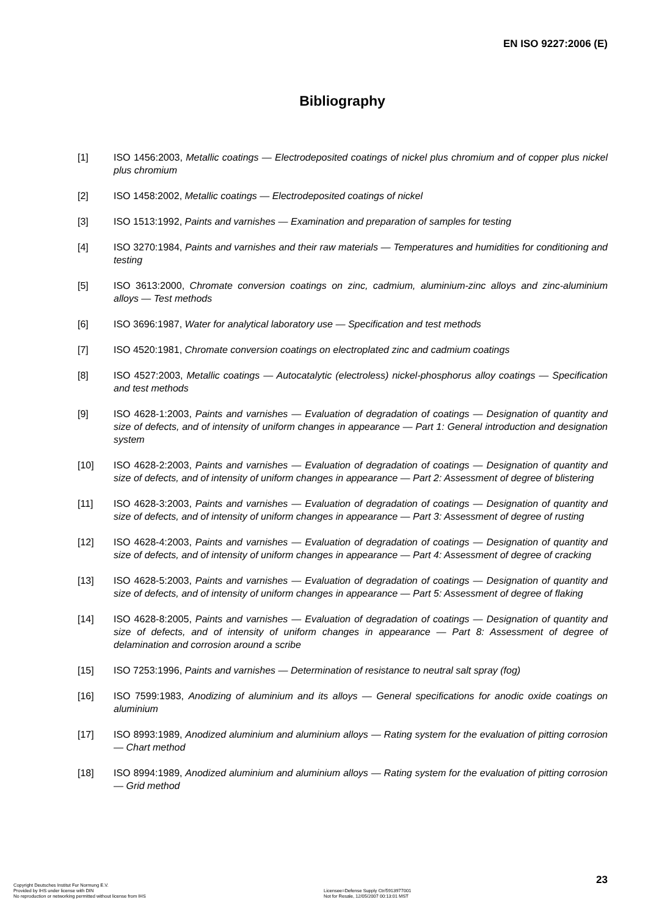EN ISO 9227:2006 (E)
Bibliography
[1] ISO 1456:2003, Metallic coatings — Electrodeposited coatings of nickel plus chromium and of copper plus nickel plus chromium
[2] ISO 1458:2002, Metallic coatings — Electrodeposited coatings of nickel
[3] ISO 1513:1992, Paints and varnishes — Examination and preparation of samples for testing
[4] ISO 3270:1984, Paints and varnishes and their raw materials — Temperatures and humidities for conditioning and testing
[5] ISO 3613:2000, Chromate conversion coatings on zinc, cadmium, aluminium-zinc alloys and zinc-aluminium alloys — Test methods
[6] ISO 3696:1987, Water for analytical laboratory use — Specification and test methods
[7] ISO 4520:1981, Chromate conversion coatings on electroplated zinc and cadmium coatings
[8] ISO 4527:2003, Metallic coatings — Autocatalytic (electroless) nickel-phosphorus alloy coatings — Specification and test methods
[9] ISO 4628-1:2003, Paints and varnishes — Evaluation of degradation of coatings — Designation of quantity and size of defects, and of intensity of uniform changes in appearance — Part 1: General introduction and designation system
[10] ISO 4628-2:2003, Paints and varnishes — Evaluation of degradation of coatings — Designation of quantity and size of defects, and of intensity of uniform changes in appearance — Part 2: Assessment of degree of blistering
[11] ISO 4628-3:2003, Paints and varnishes — Evaluation of degradation of coatings — Designation of quantity and size of defects, and of intensity of uniform changes in appearance — Part 3: Assessment of degree of rusting
[12] ISO 4628-4:2003, Paints and varnishes — Evaluation of degradation of coatings — Designation of quantity and size of defects, and of intensity of uniform changes in appearance — Part 4: Assessment of degree of cracking
[13] ISO 4628-5:2003, Paints and varnishes — Evaluation of degradation of coatings — Designation of quantity and size of defects, and of intensity of uniform changes in appearance — Part 5: Assessment of degree of flaking
[14] ISO 4628-8:2005, Paints and varnishes — Evaluation of degradation of coatings — Designation of quantity and size of defects, and of intensity of uniform changes in appearance — Part 8: Assessment of degree of delamination and corrosion around a scribe
[15] ISO 7253:1996, Paints and varnishes — Determination of resistance to neutral salt spray (fog)
[16] ISO 7599:1983, Anodizing of aluminium and its alloys — General specifications for anodic oxide coatings on aluminium
[17] ISO 8993:1989, Anodized aluminium and aluminium alloys — Rating system for the evaluation of pitting corrosion — Chart method
[18] ISO 8994:1989, Anodized aluminium and aluminium alloys — Rating system for the evaluation of pitting corrosion — Grid method
Copyright Deutsches Institut Fur Normung E.V.
Provided by IHS under license with DIN
No reproduction or networking permitted without license from IHS
Licensee=Defense Supply Ctr/5913977001
Not for Resale, 12/05/2007 00:13:01 MST
23